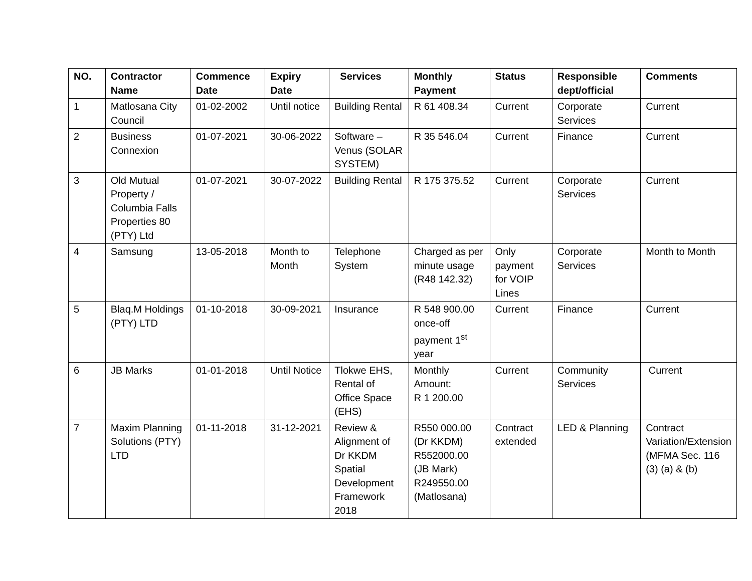| NO. | Contractor Name | Commence Date | Expiry Date | Services | Monthly Payment | Status | Responsible dept/official | Comments |
| --- | --- | --- | --- | --- | --- | --- | --- | --- |
| 1 | Matlosana City Council | 01-02-2002 | Until notice | Building Rental | R 61 408.34 | Current | Corporate Services | Current |
| 2 | Business Connexion | 01-07-2021 | 30-06-2022 | Software – Venus (SOLAR SYSTEM) | R 35 546.04 | Current | Finance | Current |
| 3 | Old Mutual Property / Columbia Falls Properties 80 (PTY) Ltd | 01-07-2021 | 30-07-2022 | Building Rental | R 175 375.52 | Current | Corporate Services | Current |
| 4 | Samsung | 13-05-2018 | Month to Month | Telephone System | Charged as per minute usage (R48 142.32) | Only payment for VOIP Lines | Corporate Services | Month to Month |
| 5 | Blaq.M Holdings (PTY) LTD | 01-10-2018 | 30-09-2021 | Insurance | R 548 900.00 once-off payment 1<sup>st</sup> year | Current | Finance | Current |
| 6 | JB Marks | 01-01-2018 | Until Notice | Tlokwe EHS, Rental of Office Space (EHS) | Monthly Amount: R 1 200.00 | Current | Community Services | Current |
| 7 | Maxim Planning Solutions (PTY) LTD | 01-11-2018 | 31-12-2021 | Review & Alignment of Dr KKDM Spatial Development Framework 2018 | R550 000.00 (Dr KKDM) R552000.00 (JB Mark) R249550.00 (Matlosana) | Contract extended | LED & Planning | Contract Variation/Extension (MFMA Sec. 116 (3) (a) & (b) |